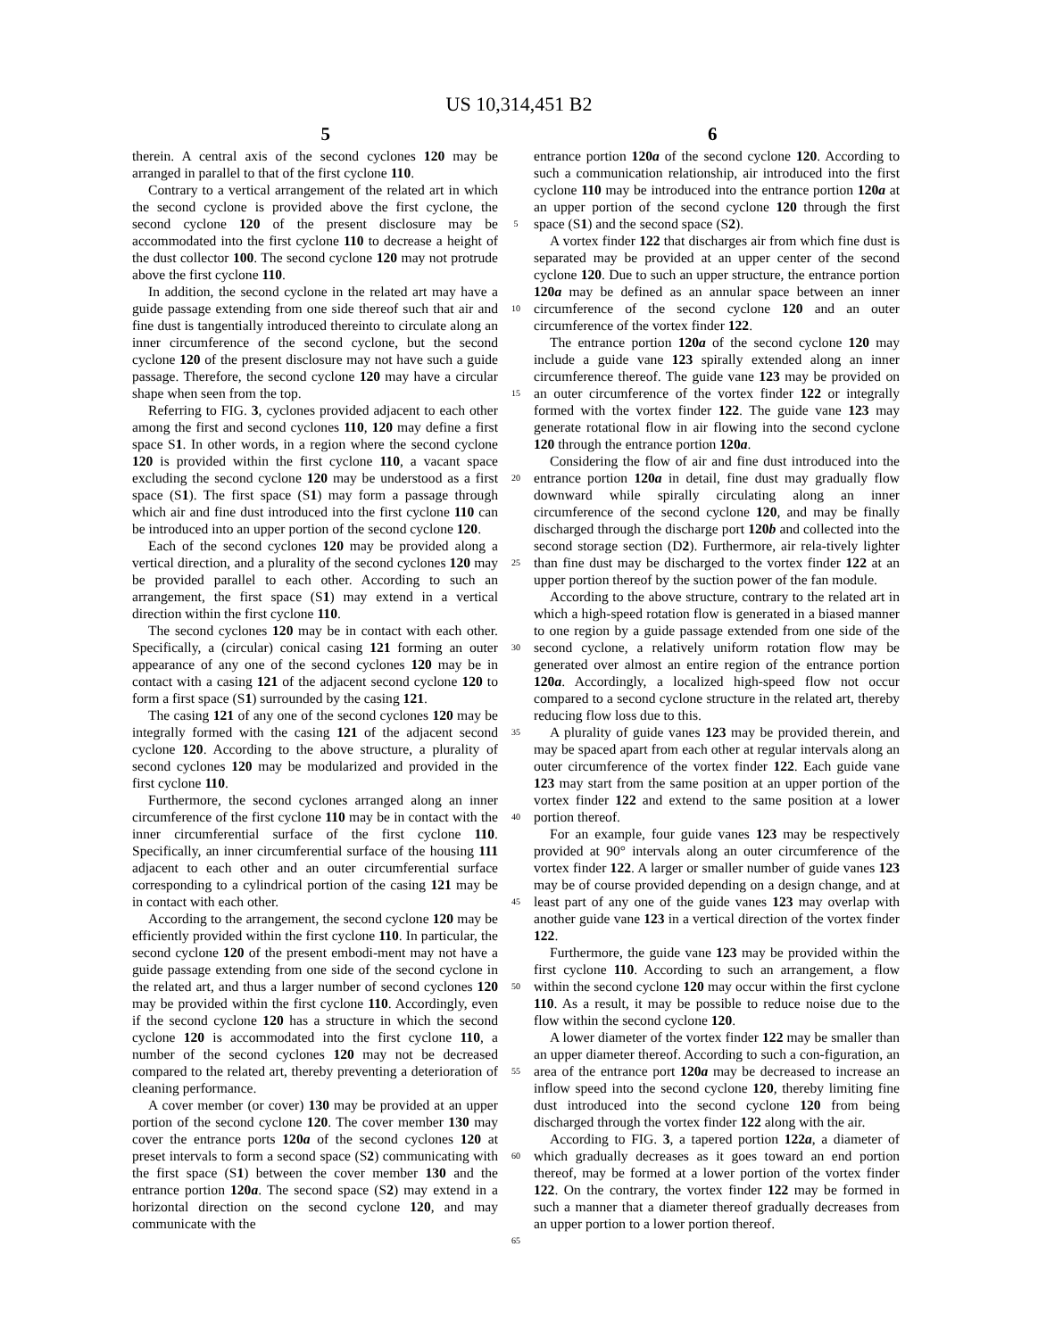US 10,314,451 B2
5 6
therein. A central axis of the second cyclones 120 may be arranged in parallel to that of the first cyclone 110.
Contrary to a vertical arrangement of the related art in which the second cyclone is provided above the first cyclone, the second cyclone 120 of the present disclosure may be accommodated into the first cyclone 110 to decrease a height of the dust collector 100. The second cyclone 120 may not protrude above the first cyclone 110.
In addition, the second cyclone in the related art may have a guide passage extending from one side thereof such that air and fine dust is tangentially introduced thereinto to circulate along an inner circumference of the second cyclone, but the second cyclone 120 of the present disclosure may not have such a guide passage. Therefore, the second cyclone 120 may have a circular shape when seen from the top.
Referring to FIG. 3, cyclones provided adjacent to each other among the first and second cyclones 110, 120 may define a first space S1. In other words, in a region where the second cyclone 120 is provided within the first cyclone 110, a vacant space excluding the second cyclone 120 may be understood as a first space (S1). The first space (S1) may form a passage through which air and fine dust introduced into the first cyclone 110 can be introduced into an upper portion of the second cyclone 120.
Each of the second cyclones 120 may be provided along a vertical direction, and a plurality of the second cyclones 120 may be provided parallel to each other. According to such an arrangement, the first space (S1) may extend in a vertical direction within the first cyclone 110.
The second cyclones 120 may be in contact with each other. Specifically, a (circular) conical casing 121 forming an outer appearance of any one of the second cyclones 120 may be in contact with a casing 121 of the adjacent second cyclone 120 to form a first space (S1) surrounded by the casing 121.
The casing 121 of any one of the second cyclones 120 may be integrally formed with the casing 121 of the adjacent second cyclone 120. According to the above structure, a plurality of second cyclones 120 may be modularized and provided in the first cyclone 110.
Furthermore, the second cyclones arranged along an inner circumference of the first cyclone 110 may be in contact with the inner circumferential surface of the first cyclone 110. Specifically, an inner circumferential surface of the housing 111 adjacent to each other and an outer circumferential surface corresponding to a cylindrical portion of the casing 121 may be in contact with each other.
According to the arrangement, the second cyclone 120 may be efficiently provided within the first cyclone 110. In particular, the second cyclone 120 of the present embodi-ment may not have a guide passage extending from one side of the second cyclone in the related art, and thus a larger number of second cyclones 120 may be provided within the first cyclone 110. Accordingly, even if the second cyclone 120 has a structure in which the second cyclone 120 is accommodated into the first cyclone 110, a number of the second cyclones 120 may not be decreased compared to the related art, thereby preventing a deterioration of cleaning performance.
A cover member (or cover) 130 may be provided at an upper portion of the second cyclone 120. The cover member 130 may cover the entrance ports 120a of the second cyclones 120 at preset intervals to form a second space (S2) communicating with the first space (S1) between the cover member 130 and the entrance portion 120a. The second space (S2) may extend in a horizontal direction on the second cyclone 120, and may communicate with the
5
10
15
20
25
30
35
40
45
50
55
60
65
entrance portion 120a of the second cyclone 120. According to such a communication relationship, air introduced into the first cyclone 110 may be introduced into the entrance portion 120a at an upper portion of the second cyclone 120 through the first space (S1) and the second space (S2).
A vortex finder 122 that discharges air from which fine dust is separated may be provided at an upper center of the second cyclone 120. Due to such an upper structure, the entrance portion 120a may be defined as an annular space between an inner circumference of the second cyclone 120 and an outer circumference of the vortex finder 122.
The entrance portion 120a of the second cyclone 120 may include a guide vane 123 spirally extended along an inner circumference thereof. The guide vane 123 may be provided on an outer circumference of the vortex finder 122 or integrally formed with the vortex finder 122. The guide vane 123 may generate rotational flow in air flowing into the second cyclone 120 through the entrance portion 120a.
Considering the flow of air and fine dust introduced into the entrance portion 120a in detail, fine dust may gradually flow downward while spirally circulating along an inner circumference of the second cyclone 120, and may be finally discharged through the discharge port 120b and collected into the second storage section (D2). Furthermore, air rela-tively lighter than fine dust may be discharged to the vortex finder 122 at an upper portion thereof by the suction power of the fan module.
According to the above structure, contrary to the related art in which a high-speed rotation flow is generated in a biased manner to one region by a guide passage extended from one side of the second cyclone, a relatively uniform rotation flow may be generated over almost an entire region of the entrance portion 120a. Accordingly, a localized high-speed flow not occur compared to a second cyclone structure in the related art, thereby reducing flow loss due to this.
A plurality of guide vanes 123 may be provided therein, and may be spaced apart from each other at regular intervals along an outer circumference of the vortex finder 122. Each guide vane 123 may start from the same position at an upper portion of the vortex finder 122 and extend to the same position at a lower portion thereof.
For an example, four guide vanes 123 may be respectively provided at 90° intervals along an outer circumference of the vortex finder 122. A larger or smaller number of guide vanes 123 may be of course provided depending on a design change, and at least part of any one of the guide vanes 123 may overlap with another guide vane 123 in a vertical direction of the vortex finder 122.
Furthermore, the guide vane 123 may be provided within the first cyclone 110. According to such an arrangement, a flow within the second cyclone 120 may occur within the first cyclone 110. As a result, it may be possible to reduce noise due to the flow within the second cyclone 120.
A lower diameter of the vortex finder 122 may be smaller than an upper diameter thereof. According to such a con-figuration, an area of the entrance port 120a may be decreased to increase an inflow speed into the second cyclone 120, thereby limiting fine dust introduced into the second cyclone 120 from being discharged through the vortex finder 122 along with the air.
According to FIG. 3, a tapered portion 122a, a diameter of which gradually decreases as it goes toward an end portion thereof, may be formed at a lower portion of the vortex finder 122. On the contrary, the vortex finder 122 may be formed in such a manner that a diameter thereof gradually decreases from an upper portion to a lower portion thereof.